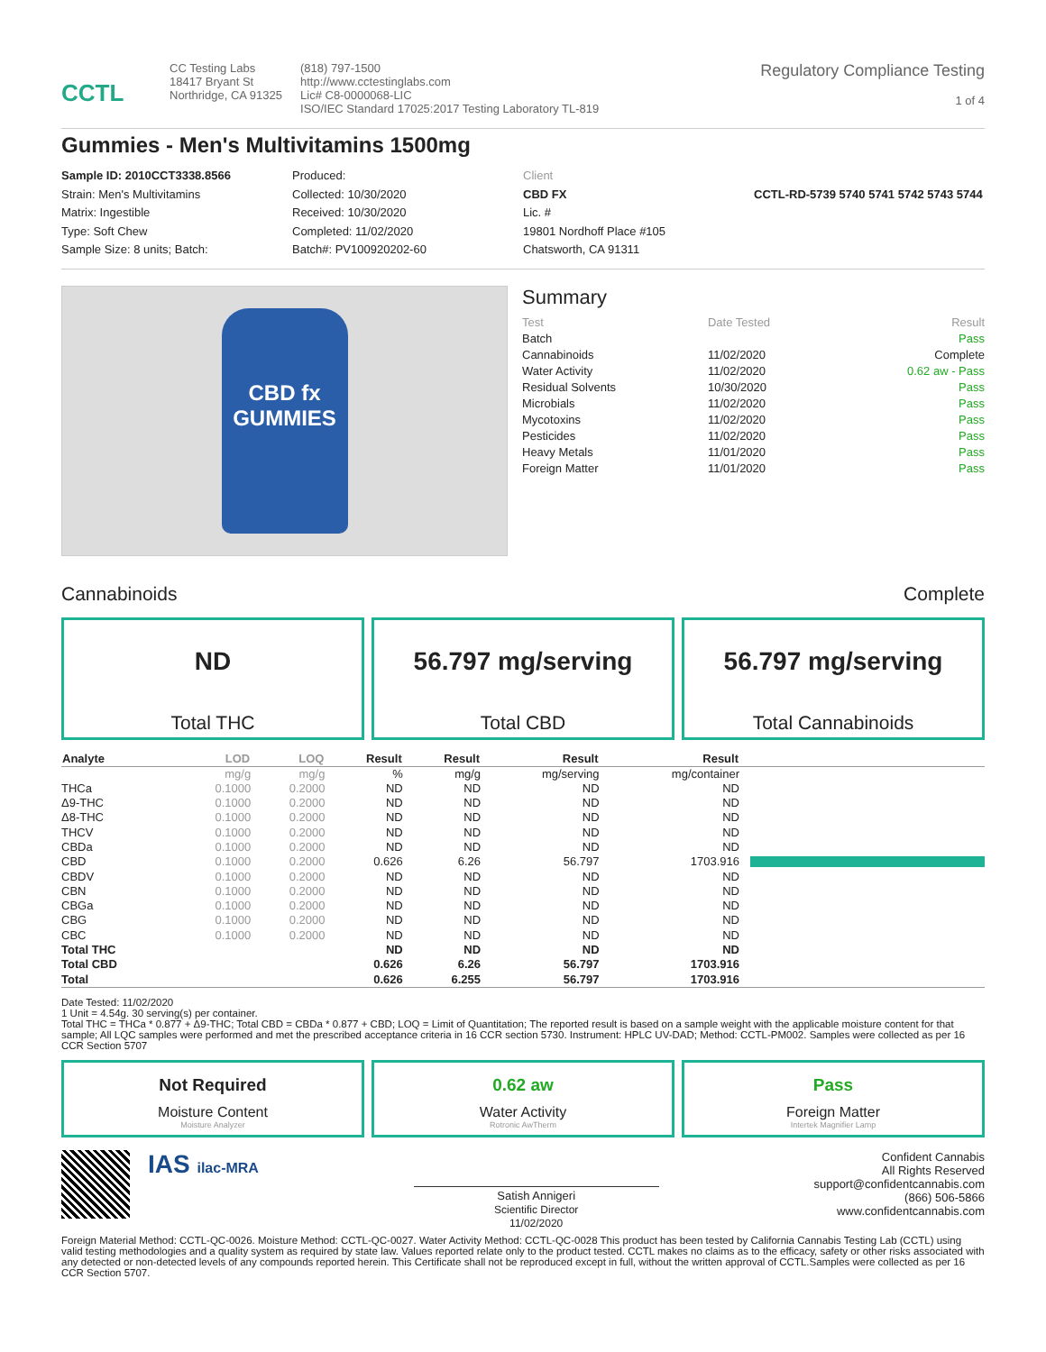CCTL
CC Testing Labs
18417 Bryant St
Northridge, CA 91325
(818) 797-1500
http://www.cctestinglabs.com
Lic# C8-0000068-LIC
ISO/IEC Standard 17025:2017 Testing Laboratory TL-819
Regulatory Compliance Testing
1 of 4
Gummies - Men's Multivitamins 1500mg
Sample ID: 2010CCT3338.8566
Strain: Men's Multivitamins
Matrix: Ingestible
Type: Soft Chew
Sample Size: 8 units; Batch:
Produced:
Collected: 10/30/2020
Received: 10/30/2020
Completed: 11/02/2020
Batch#: PV100920202-60
Client
CBD FX
Lic. #
19801 Nordhoff Place #105
Chatsworth, CA 91311
CCTL-RD-5739 5740 5741 5742 5743 5744
CBD fx
GUMMIES
Summary
| Test | Date Tested | Result |
| --- | --- | --- |
| Batch | | Pass |
| Cannabinoids | 11/02/2020 | Complete |
| Water Activity | 11/02/2020 | 0.62 aw - Pass |
| Residual Solvents | 10/30/2020 | Pass |
| Microbials | 11/02/2020 | Pass |
| Mycotoxins | 11/02/2020 | Pass |
| Pesticides | 11/02/2020 | Pass |
| Heavy Metals | 11/01/2020 | Pass |
| Foreign Matter | 11/01/2020 | Pass |
Cannabinoids Complete
ND
Total THC
56.797 mg/serving
Total CBD
56.797 mg/serving
Total Cannabinoids
| Analyte | LOD | LOQ | Result | Result | Result | Result | |
| --- | --- | --- | --- | --- | --- | --- | --- |
| | mg/g | mg/g | % | mg/g | mg/serving | mg/container | |
| THCa | 0.1000 | 0.2000 | ND | ND | ND | ND | |
| Δ9-THC | 0.1000 | 0.2000 | ND | ND | ND | ND | |
| Δ8-THC | 0.1000 | 0.2000 | ND | ND | ND | ND | |
| THCV | 0.1000 | 0.2000 | ND | ND | ND | ND | |
| CBDa | 0.1000 | 0.2000 | ND | ND | ND | ND | |
| CBD | 0.1000 | 0.2000 | 0.626 | 6.26 | 56.797 | 1703.916 | |
| CBDV | 0.1000 | 0.2000 | ND | ND | ND | ND | |
| CBN | 0.1000 | 0.2000 | ND | ND | ND | ND | |
| CBGa | 0.1000 | 0.2000 | ND | ND | ND | ND | |
| CBG | 0.1000 | 0.2000 | ND | ND | ND | ND | |
| CBC | 0.1000 | 0.2000 | ND | ND | ND | ND | |
| Total THC | | | ND | ND | ND | ND | |
| Total CBD | | | 0.626 | 6.26 | 56.797 | 1703.916 | |
| Total | | | 0.626 | 6.255 | 56.797 | 1703.916 | |
Date Tested: 11/02/2020
1 Unit = 4.54g. 30 serving(s) per container.
Total THC = THCa * 0.877 + Δ9-THC; Total CBD = CBDa * 0.877 + CBD; LOQ = Limit of Quantitation; The reported result is based on a sample weight with the applicable moisture content for that sample; All LQC samples were performed and met the prescribed acceptance criteria in 16 CCR section 5730. Instrument: HPLC UV-DAD; Method: CCTL-PM002. Samples were collected as per 16 CCR Section 5707
Not Required
Moisture Content
Moisture Analyzer
0.62 aw
Water Activity
Rotronic AwTherm
Pass
Foreign Matter
Intertek Magnifier Lamp
IAS ilac-MRA
Satish Annigeri
Scientific Director
11/02/2020
Confident Cannabis
All Rights Reserved
support@confidentcannabis.com
(866) 506-5866
www.confidentcannabis.com
Foreign Material Method: CCTL-QC-0026. Moisture Method: CCTL-QC-0027. Water Activity Method: CCTL-QC-0028 This product has been tested by California Cannabis Testing Lab (CCTL) using valid testing methodologies and a quality system as required by state law. Values reported relate only to the product tested. CCTL makes no claims as to the efficacy, safety or other risks associated with any detected or non-detected levels of any compounds reported herein. This Certificate shall not be reproduced except in full, without the written approval of CCTL.Samples were collected as per 16 CCR Section 5707.